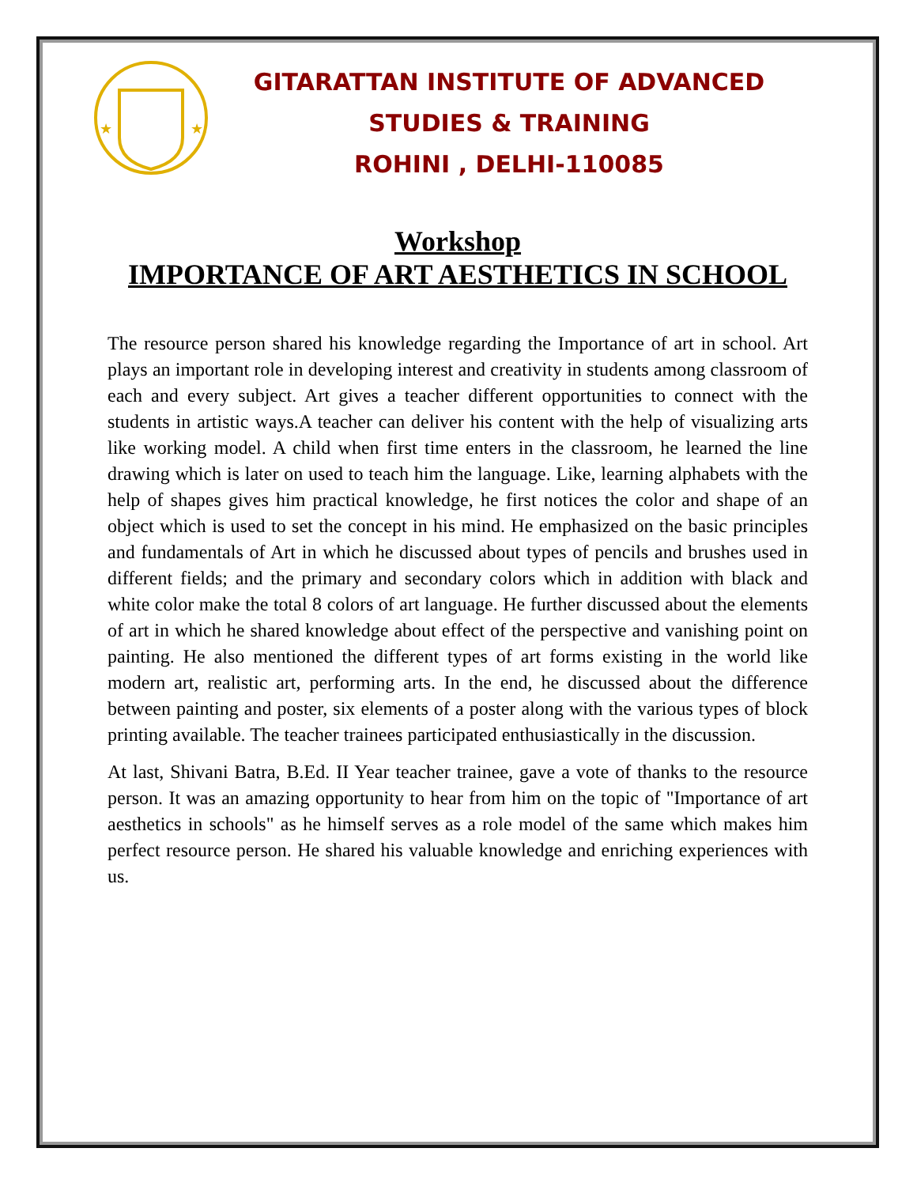★
★
GITARATTAN INSTITUTE OF ADVANCED
STUDIES & TRAINING
ROHINI , DELHI-110085
Workshop
IMPORTANCE OF ART AESTHETICS IN SCHOOL
The resource person shared his knowledge regarding the Importance of art in school. Art plays an important role in developing interest and creativity in students among classroom of each and every subject. Art gives a teacher different opportunities to connect with the students in artistic ways.A teacher can deliver his content with the help of visualizing arts like working model. A child when first time enters in the classroom, he learned the line drawing which is later on used to teach him the language. Like, learning alphabets with the help of shapes gives him practical knowledge, he first notices the color and shape of an object which is used to set the concept in his mind. He emphasized on the basic principles and fundamentals of Art in which he discussed about types of pencils and brushes used in different fields; and the primary and secondary colors which in addition with black and white color make the total 8 colors of art language. He further discussed about the elements of art in which he shared knowledge about effect of the perspective and vanishing point on painting. He also mentioned the different types of art forms existing in the world like modern art, realistic art, performing arts. In the end, he discussed about the difference between painting and poster, six elements of a poster along with the various types of block printing available. The teacher trainees participated enthusiastically in the discussion.
At last, Shivani Batra, B.Ed. II Year teacher trainee, gave a vote of thanks to the resource person. It was an amazing opportunity to hear from him on the topic of "Importance of art aesthetics in schools" as he himself serves as a role model of the same which makes him perfect resource person. He shared his valuable knowledge and enriching experiences with us.